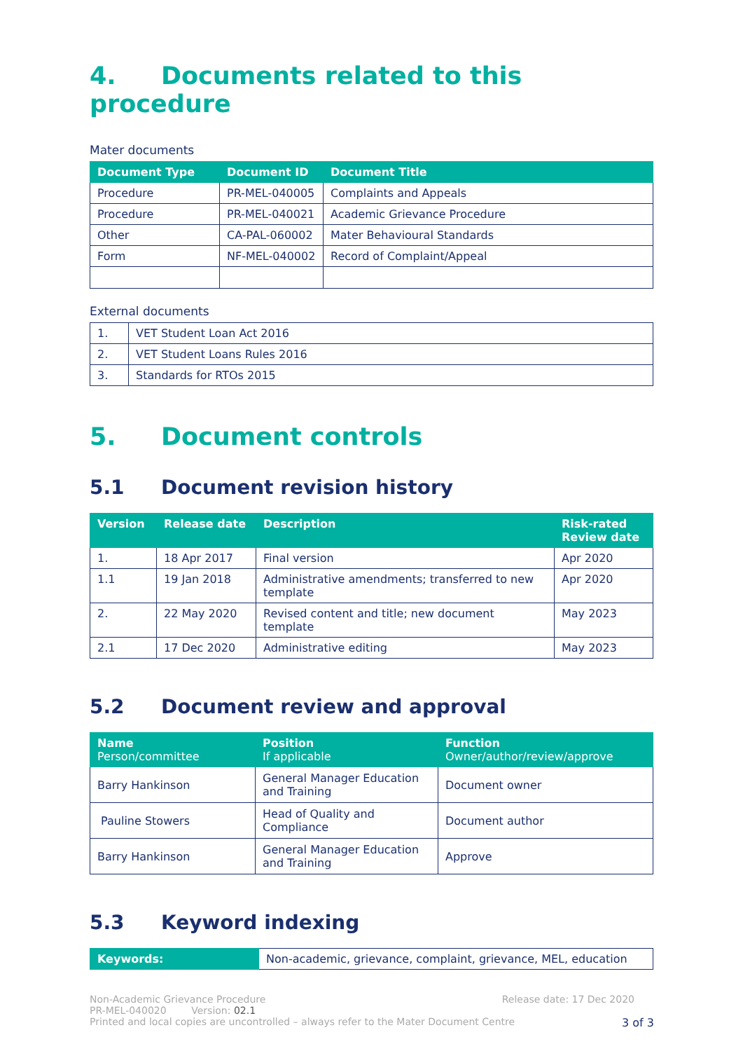4. Documents related to this procedure
Mater documents
| Document Type | Document ID | Document Title |
| --- | --- | --- |
| Procedure | PR-MEL-040005 | Complaints and Appeals |
| Procedure | PR-MEL-040021 | Academic Grievance Procedure |
| Other | CA-PAL-060002 | Mater Behavioural Standards |
| Form | NF-MEL-040002 | Record of Complaint/Appeal |
External documents
| 1. | VET Student Loan Act 2016 |
| 2. | VET Student Loans Rules 2016 |
| 3. | Standards for RTOs 2015 |
5. Document controls
5.1 Document revision history
| Version | Release date | Description | Risk-rated Review date |
| --- | --- | --- | --- |
| 1. | 18 Apr 2017 | Final version | Apr 2020 |
| 1.1 | 19 Jan 2018 | Administrative amendments; transferred to new template | Apr 2020 |
| 2. | 22 May 2020 | Revised content and title; new document template | May 2023 |
| 2.1 | 17 Dec 2020 | Administrative editing | May 2023 |
5.2 Document review and approval
| Name Person/committee | Position If applicable | Function Owner/author/review/approve |
| --- | --- | --- |
| Barry Hankinson | General Manager Education and Training | Document owner |
| Pauline Stowers | Head of Quality and Compliance | Document author |
| Barry Hankinson | General Manager Education and Training | Approve |
5.3 Keyword indexing
| Keywords: | Non-academic, grievance, complaint, grievance, MEL, education |
Non-Academic Grievance Procedure Release date: 17 Dec 2020
PR-MEL-040020 Version: 02.1
Printed and local copies are uncontrolled – always refer to the Mater Document Centre 3 of 3